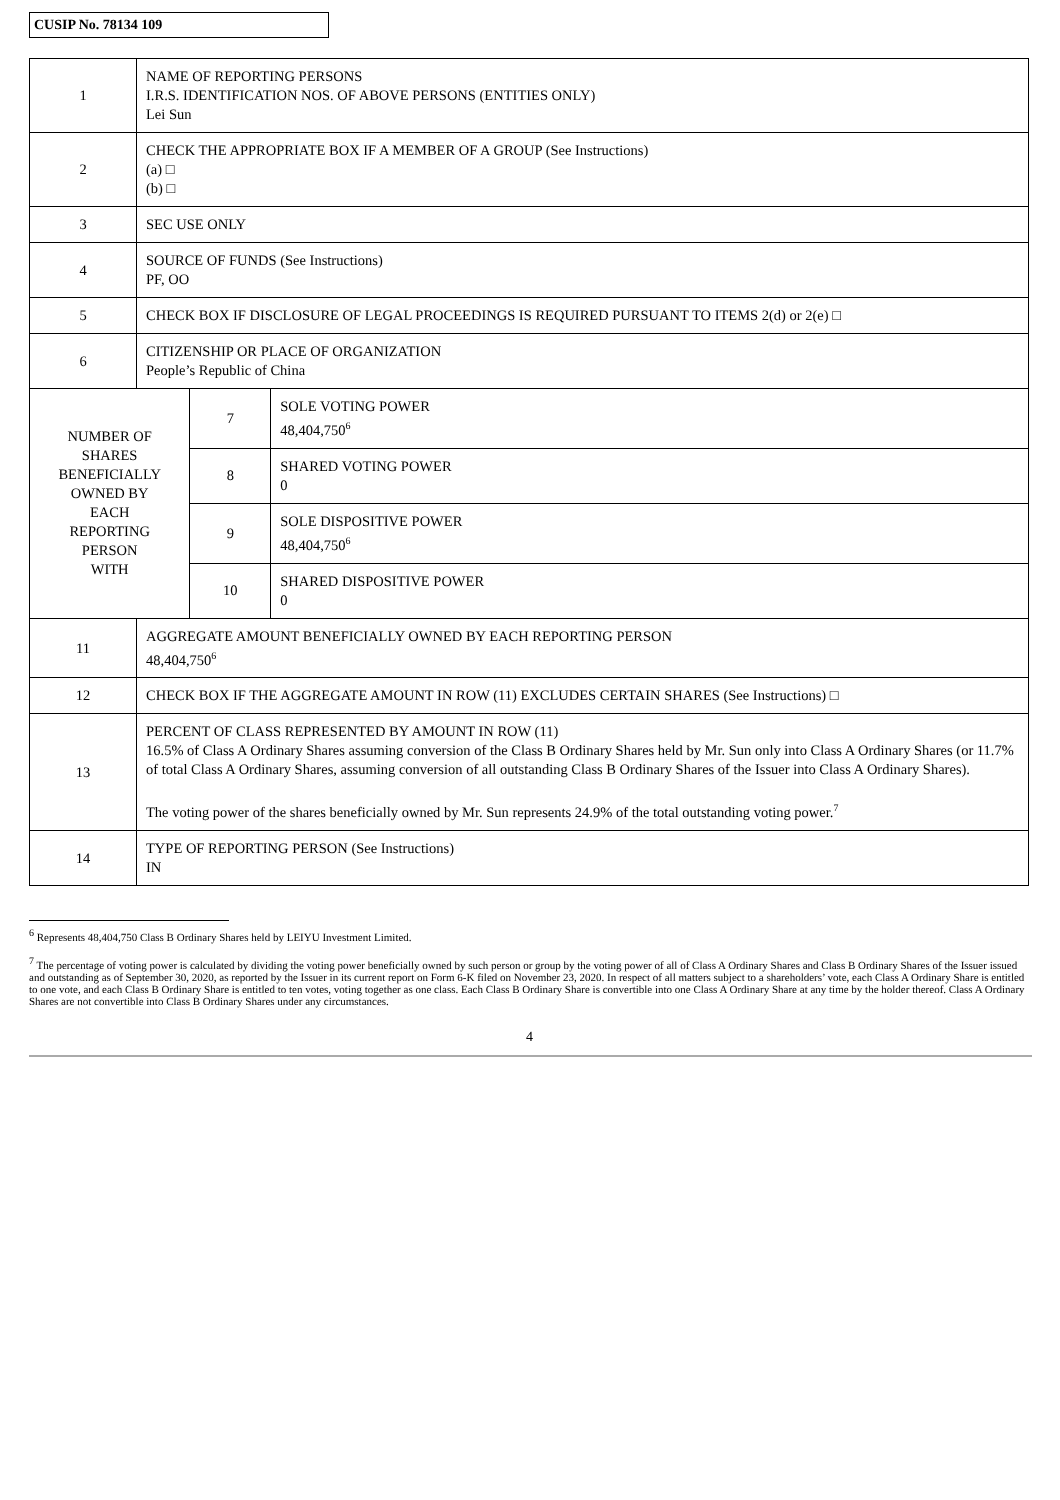CUSIP No. 78134 109
| 1 | NAME OF REPORTING PERSONS I.R.S. IDENTIFICATION NOS. OF ABOVE PERSONS (ENTITIES ONLY) Lei Sun | | |
| 2 | CHECK THE APPROPRIATE BOX IF A MEMBER OF A GROUP (See Instructions) (a) □ (b) □ | | |
| 3 | SEC USE ONLY | | |
| 4 | SOURCE OF FUNDS (See Instructions) PF, OO | | |
| 5 | CHECK BOX IF DISCLOSURE OF LEGAL PROCEEDINGS IS REQUIRED PURSUANT TO ITEMS 2(d) or 2(e) □ | | |
| 6 | CITIZENSHIP OR PLACE OF ORGANIZATION People’s Republic of China | | |
| NUMBER OF SHARES BENEFICIALLY OWNED BY EACH REPORTING PERSON WITH | | 7 | SOLE VOTING POWER 48,404,750<sup>6</sup> |
| | | 8 | SHARED VOTING POWER 0 |
| | | 9 | SOLE DISPOSITIVE POWER 48,404,750<sup>6</sup> |
| | | 10 | SHARED DISPOSITIVE POWER 0 |
| 11 | AGGREGATE AMOUNT BENEFICIALLY OWNED BY EACH REPORTING PERSON 48,404,750<sup>6</sup> | | |
| 12 | CHECK BOX IF THE AGGREGATE AMOUNT IN ROW (11) EXCLUDES CERTAIN SHARES (See Instructions) □ | | |
| 13 | PERCENT OF CLASS REPRESENTED BY AMOUNT IN ROW (11) 16.5% of Class A Ordinary Shares assuming conversion of the Class B Ordinary Shares held by Mr. Sun only into Class A Ordinary Shares (or 11.7% of total Class A Ordinary Shares, assuming conversion of all outstanding Class B Ordinary Shares of the Issuer into Class A Ordinary Shares). The voting power of the shares beneficially owned by Mr. Sun represents 24.9% of the total outstanding voting power.<sup>7</sup> | | |
| 14 | TYPE OF REPORTING PERSON (See Instructions) IN | | |
<sup>6</sup> Represents 48,404,750 Class B Ordinary Shares held by LEIYU Investment Limited.
<sup>7</sup> The percentage of voting power is calculated by dividing the voting power beneficially owned by such person or group by the voting power of all of Class A Ordinary Shares and Class B Ordinary Shares of the Issuer issued and outstanding as of September 30, 2020, as reported by the Issuer in its current report on Form 6-K filed on November 23, 2020. In respect of all matters subject to a shareholders’ vote, each Class A Ordinary Share is entitled to one vote, and each Class B Ordinary Share is entitled to ten votes, voting together as one class. Each Class B Ordinary Share is convertible into one Class A Ordinary Share at any time by the holder thereof. Class A Ordinary Shares are not convertible into Class B Ordinary Shares under any circumstances.
4